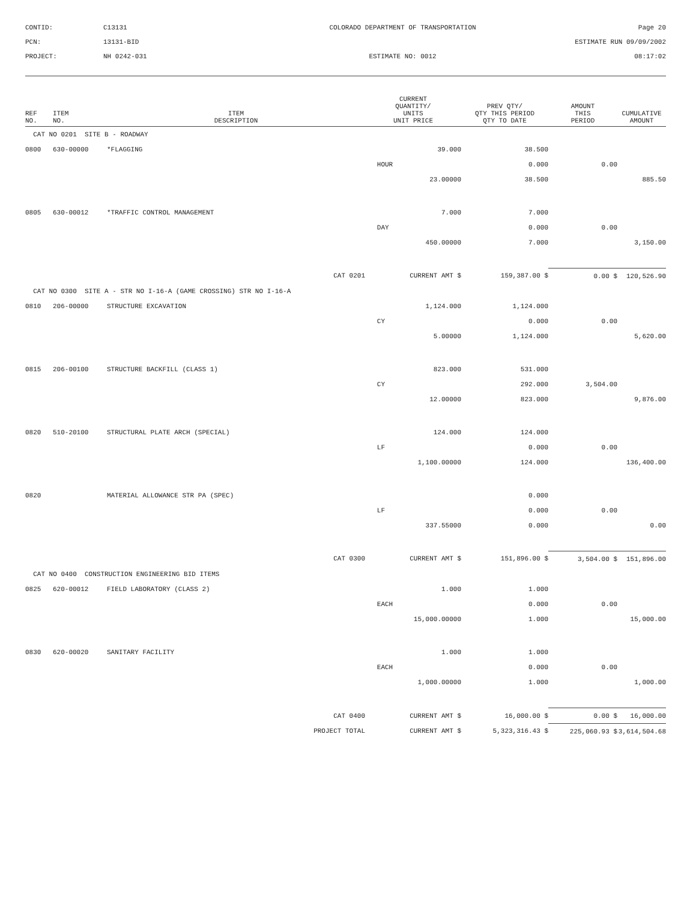CONTID:
C13131
COLORADO DEPARTMENT OF TRANSPORTATION
Page 20
PCN:
13131-BID
ESTIMATE RUN 09/09/2002
PROJECT:
NH 0242-031
ESTIMATE NO: 0012
08:17:02
| REF NO. | ITEM NO. | ITEM DESCRIPTION | CURRENT QUANTITY/ UNITS UNIT PRICE | PREV QTY/ QTY THIS PERIOD QTY TO DATE | AMOUNT THIS PERIOD | CUMULATIVE AMOUNT |
| --- | --- | --- | --- | --- | --- | --- |
| CAT NO 0201 SITE B - ROADWAY | | | | | | |
| 0800 | 630-00000 | *FLAGGING | 39.000 | 38.500 | | |
| | | | HOUR | 0.000 | 0.00 | |
| | | | 23.00000 | 38.500 | | 885.50 |
| 0805 | 630-00012 | *TRAFFIC CONTROL MANAGEMENT | 7.000 | 7.000 | | |
| | | | DAY | 0.000 | 0.00 | |
| | | | 450.00000 | 7.000 | | 3,150.00 |
| | | CAT 0201 | CURRENT AMT $ | 159,387.00 $ | 0.00 $ | 120,526.90 |
| CAT NO 0300 SITE A - STR NO I-16-A (GAME CROSSING) STR NO I-16-A | | | | | | |
| 0810 | 206-00000 | STRUCTURE EXCAVATION | 1,124.000 | 1,124.000 | | |
| | | | CY | 0.000 | 0.00 | |
| | | | 5.00000 | 1,124.000 | | 5,620.00 |
| 0815 | 206-00100 | STRUCTURE BACKFILL (CLASS 1) | 823.000 | 531.000 | | |
| | | | CY | 292.000 | 3,504.00 | |
| | | | 12.00000 | 823.000 | | 9,876.00 |
| 0820 | 510-20100 | STRUCTURAL PLATE ARCH (SPECIAL) | 124.000 | 124.000 | | |
| | | | LF | 0.000 | 0.00 | |
| | | | 1,100.00000 | 124.000 | | 136,400.00 |
| 0820 | | MATERIAL ALLOWANCE STR PA (SPEC) | | 0.000 | | |
| | | | LF | 0.000 | 0.00 | |
| | | | 337.55000 | 0.000 | | 0.00 |
| | | CAT 0300 | CURRENT AMT $ | 151,896.00 $ | 3,504.00 $ | 151,896.00 |
| CAT NO 0400 CONSTRUCTION ENGINEERING BID ITEMS | | | | | | |
| 0825 | 620-00012 | FIELD LABORATORY (CLASS 2) | 1.000 | 1.000 | | |
| | | | EACH | 0.000 | 0.00 | |
| | | | 15,000.00000 | 1.000 | | 15,000.00 |
| 0830 | 620-00020 | SANITARY FACILITY | 1.000 | 1.000 | | |
| | | | EACH | 0.000 | 0.00 | |
| | | | 1,000.00000 | 1.000 | | 1,000.00 |
| | | CAT 0400 | CURRENT AMT $ | 16,000.00 $ | 0.00 $ | 16,000.00 |
| | | PROJECT TOTAL | CURRENT AMT $ | 5,323,316.43 $ | 225,060.93 $ | 3,614,504.68 |